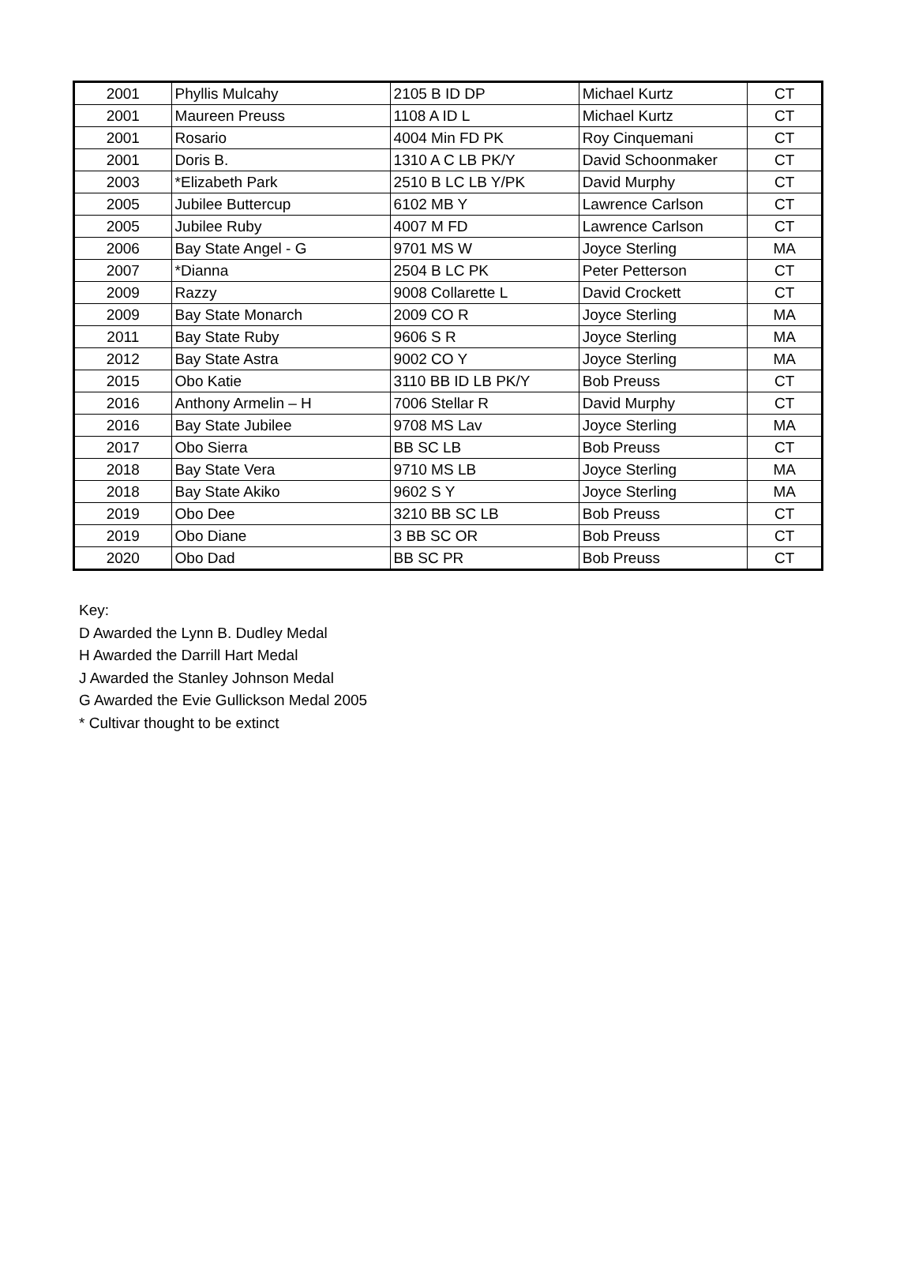| 2001 | Phyllis Mulcahy | 2105 B ID DP | Michael Kurtz | CT |
| 2001 | Maureen Preuss | 1108 A ID L | Michael Kurtz | CT |
| 2001 | Rosario | 4004 Min FD PK | Roy Cinquemani | CT |
| 2001 | Doris B. | 1310 A C LB PK/Y | David Schoonmaker | CT |
| 2003 | *Elizabeth Park | 2510 B LC LB Y/PK | David Murphy | CT |
| 2005 | Jubilee Buttercup | 6102 MB Y | Lawrence Carlson | CT |
| 2005 | Jubilee Ruby | 4007 M FD | Lawrence Carlson | CT |
| 2006 | Bay State Angel - G | 9701 MS W | Joyce Sterling | MA |
| 2007 | *Dianna | 2504 B LC PK | Peter Petterson | CT |
| 2009 | Razzy | 9008 Collarette L | David Crockett | CT |
| 2009 | Bay State Monarch | 2009 CO R | Joyce Sterling | MA |
| 2011 | Bay State Ruby | 9606 S R | Joyce Sterling | MA |
| 2012 | Bay State Astra | 9002 CO Y | Joyce Sterling | MA |
| 2015 | Obo Katie | 3110 BB ID LB PK/Y | Bob Preuss | CT |
| 2016 | Anthony Armelin – H | 7006 Stellar R | David Murphy | CT |
| 2016 | Bay State Jubilee | 9708 MS Lav | Joyce Sterling | MA |
| 2017 | Obo Sierra | BB SC LB | Bob Preuss | CT |
| 2018 | Bay State Vera | 9710 MS LB | Joyce Sterling | MA |
| 2018 | Bay State Akiko | 9602 S Y | Joyce Sterling | MA |
| 2019 | Obo Dee | 3210 BB SC LB | Bob Preuss | CT |
| 2019 | Obo Diane | 3 BB SC OR | Bob Preuss | CT |
| 2020 | Obo Dad | BB SC PR | Bob Preuss | CT |
Key:
D Awarded the Lynn B. Dudley Medal
H Awarded the Darrill Hart Medal
J Awarded the Stanley Johnson Medal
G Awarded the Evie Gullickson Medal 2005
* Cultivar thought to be extinct